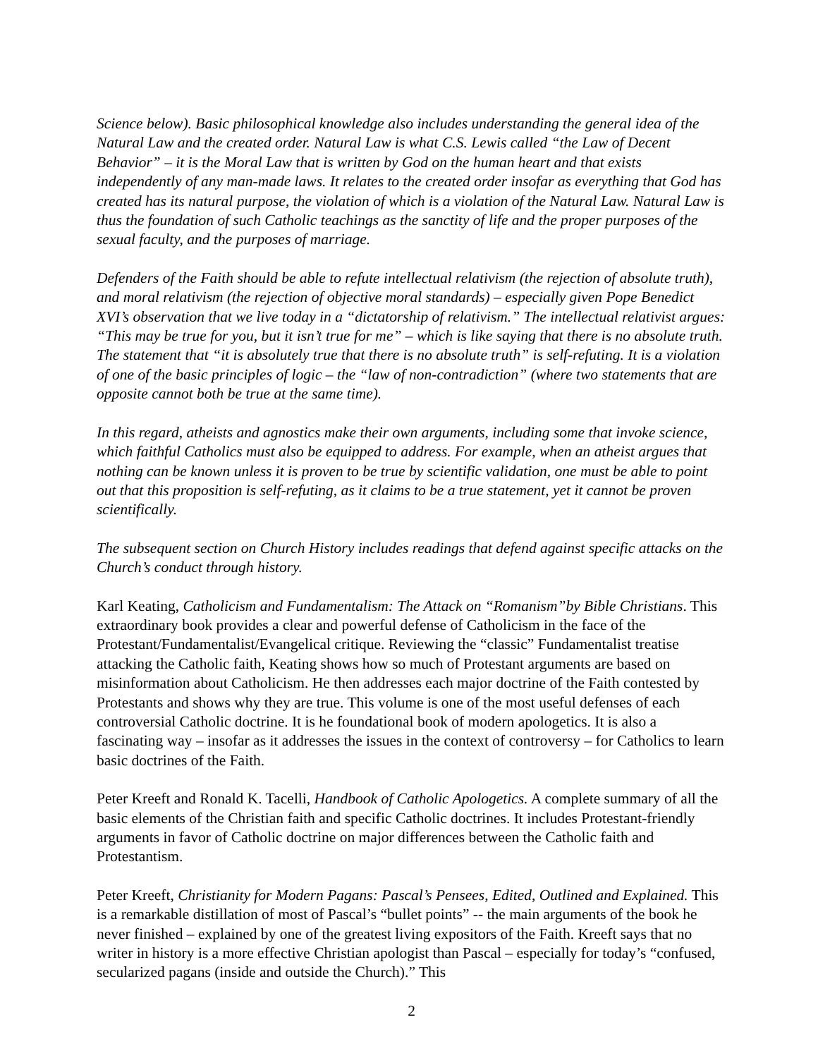Science below). Basic philosophical knowledge also includes understanding the general idea of the Natural Law and the created order. Natural Law is what C.S. Lewis called “the Law of Decent Behavior” – it is the Moral Law that is written by God on the human heart and that exists independently of any man-made laws. It relates to the created order insofar as everything that God has created has its natural purpose, the violation of which is a violation of the Natural Law. Natural Law is thus the foundation of such Catholic teachings as the sanctity of life and the proper purposes of the sexual faculty, and the purposes of marriage.
Defenders of the Faith should be able to refute intellectual relativism (the rejection of absolute truth), and moral relativism (the rejection of objective moral standards) – especially given Pope Benedict XVI’s observation that we live today in a “dictatorship of relativism.” The intellectual relativist argues: “This may be true for you, but it isn’t true for me” – which is like saying that there is no absolute truth. The statement that “it is absolutely true that there is no absolute truth” is self-refuting. It is a violation of one of the basic principles of logic – the “law of non-contradiction” (where two statements that are opposite cannot both be true at the same time).
In this regard, atheists and agnostics make their own arguments, including some that invoke science, which faithful Catholics must also be equipped to address. For example, when an atheist argues that nothing can be known unless it is proven to be true by scientific validation, one must be able to point out that this proposition is self-refuting, as it claims to be a true statement, yet it cannot be proven scientifically.
The subsequent section on Church History includes readings that defend against specific attacks on the Church’s conduct through history.
Karl Keating, Catholicism and Fundamentalism: The Attack on “Romanism”by Bible Christians. This extraordinary book provides a clear and powerful defense of Catholicism in the face of the Protestant/Fundamentalist/Evangelical critique. Reviewing the “classic” Fundamentalist treatise attacking the Catholic faith, Keating shows how so much of Protestant arguments are based on misinformation about Catholicism. He then addresses each major doctrine of the Faith contested by Protestants and shows why they are true. This volume is one of the most useful defenses of each controversial Catholic doctrine. It is he foundational book of modern apologetics. It is also a fascinating way – insofar as it addresses the issues in the context of controversy – for Catholics to learn basic doctrines of the Faith.
Peter Kreeft and Ronald K. Tacelli, Handbook of Catholic Apologetics. A complete summary of all the basic elements of the Christian faith and specific Catholic doctrines. It includes Protestant-friendly arguments in favor of Catholic doctrine on major differences between the Catholic faith and Protestantism.
Peter Kreeft, Christianity for Modern Pagans: Pascal’s Pensees, Edited, Outlined and Explained. This is a remarkable distillation of most of Pascal’s “bullet points” -- the main arguments of the book he never finished – explained by one of the greatest living expositors of the Faith. Kreeft says that no writer in history is a more effective Christian apologist than Pascal – especially for today’s “confused, secularized pagans (inside and outside the Church).” This
2